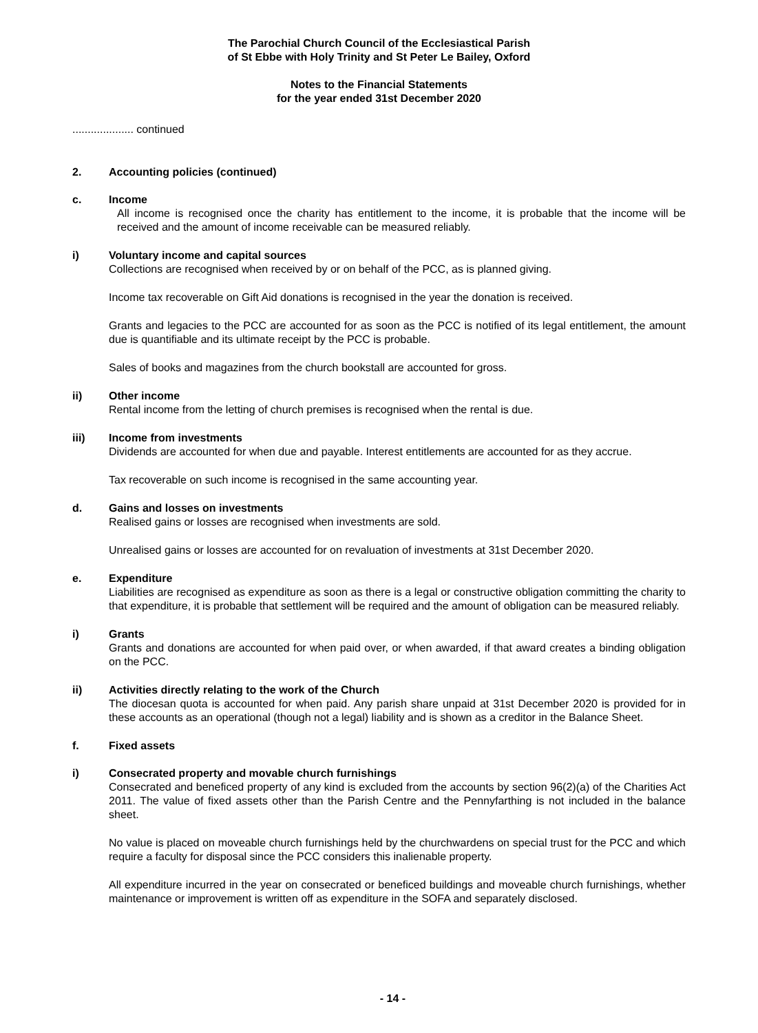The Parochial Church Council of the Ecclesiastical Parish
of St Ebbe with Holy Trinity and St Peter Le Bailey, Oxford
Notes to the Financial Statements
for the year ended 31st December 2020
.................... continued
2. Accounting policies (continued)
c. Income
All income is recognised once the charity has entitlement to the income, it is probable that the income will be received and the amount of income receivable can be measured reliably.
i) Voluntary income and capital sources
Collections are recognised when received by or on behalf of the PCC, as is planned giving.
Income tax recoverable on Gift Aid donations is recognised in the year the donation is received.
Grants and legacies to the PCC are accounted for as soon as the PCC is notified of its legal entitlement, the amount due is quantifiable and its ultimate receipt by the PCC is probable.
Sales of books and magazines from the church bookstall are accounted for gross.
ii) Other income
Rental income from the letting of church premises is recognised when the rental is due.
iii) Income from investments
Dividends are accounted for when due and payable. Interest entitlements are accounted for as they accrue.
Tax recoverable on such income is recognised in the same accounting year.
d. Gains and losses on investments
Realised gains or losses are recognised when investments are sold.
Unrealised gains or losses are accounted for on revaluation of investments at 31st December 2020.
e. Expenditure
Liabilities are recognised as expenditure as soon as there is a legal or constructive obligation committing the charity to that expenditure, it is probable that settlement will be required and the amount of obligation can be measured reliably.
i) Grants
Grants and donations are accounted for when paid over, or when awarded, if that award creates a binding obligation on the PCC.
ii) Activities directly relating to the work of the Church
The diocesan quota is accounted for when paid. Any parish share unpaid at 31st December 2020 is provided for in these accounts as an operational (though not a legal) liability and is shown as a creditor in the Balance Sheet.
f. Fixed assets
i) Consecrated property and movable church furnishings
Consecrated and beneficed property of any kind is excluded from the accounts by section 96(2)(a) of the Charities Act 2011. The value of fixed assets other than the Parish Centre and the Pennyfarthing is not included in the balance sheet.
No value is placed on moveable church furnishings held by the churchwardens on special trust for the PCC and which require a faculty for disposal since the PCC considers this inalienable property.
All expenditure incurred in the year on consecrated or beneficed buildings and moveable church furnishings, whether maintenance or improvement is written off as expenditure in the SOFA and separately disclosed.
- 14 -